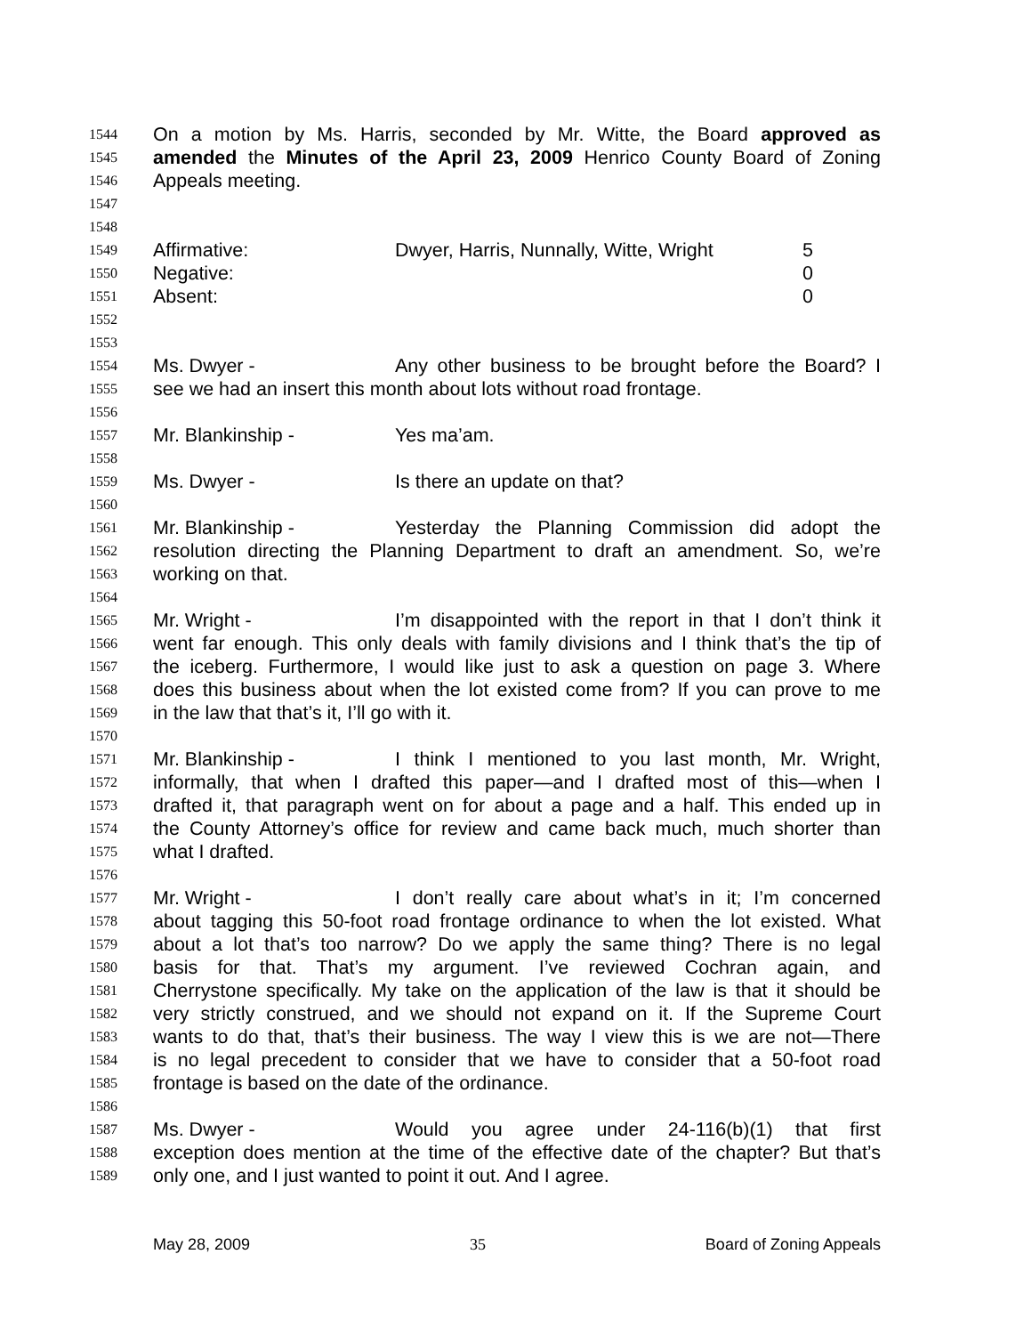1544 On a motion by Ms. Harris, seconded by Mr. Witte, the Board approved as
1545 amended the Minutes of the April 23, 2009 Henrico County Board of Zoning
1546 Appeals meeting.
1547
1548
1549 Affirmative: Dwyer, Harris, Nunnally, Witte, Wright 5
1550 Negative: 0
1551 Absent: 0
1552
1553
1554 Ms. Dwyer - Any other business to be brought before the Board? I
1555 see we had an insert this month about lots without road frontage.
1556
1557 Mr. Blankinship - Yes ma’am.
1558
1559 Ms. Dwyer - Is there an update on that?
1560
1561 Mr. Blankinship - Yesterday the Planning Commission did adopt the
1562 resolution directing the Planning Department to draft an amendment. So, we’re
1563 working on that.
1564
1565 Mr. Wright - I’m disappointed with the report in that I don’t think it
1566 went far enough. This only deals with family divisions and I think that’s the tip of
1567 the iceberg. Furthermore, I would like just to ask a question on page 3. Where
1568 does this business about when the lot existed come from? If you can prove to me
1569 in the law that that’s it, I’ll go with it.
1570
1571 Mr. Blankinship - I think I mentioned to you last month, Mr. Wright,
1572 informally, that when I drafted this paper—and I drafted most of this—when I
1573 drafted it, that paragraph went on for about a page and a half. This ended up in
1574 the County Attorney’s office for review and came back much, much shorter than
1575 what I drafted.
1576
1577 Mr. Wright - I don’t really care about what’s in it; I’m concerned
1578 about tagging this 50-foot road frontage ordinance to when the lot existed. What
1579 about a lot that’s too narrow? Do we apply the same thing? There is no legal
1580 basis for that. That’s my argument. I’ve reviewed Cochran again, and
1581 Cherrystone specifically. My take on the application of the law is that it should be
1582 very strictly construed, and we should not expand on it. If the Supreme Court
1583 wants to do that, that’s their business. The way I view this is we are not—There
1584 is no legal precedent to consider that we have to consider that a 50-foot road
1585 frontage is based on the date of the ordinance.
1586
1587 Ms. Dwyer - Would you agree under 24-116(b)(1) that first
1588 exception does mention at the time of the effective date of the chapter? But that’s
1589 only one, and I just wanted to point it out. And I agree.
May 28, 2009 35 Board of Zoning Appeals